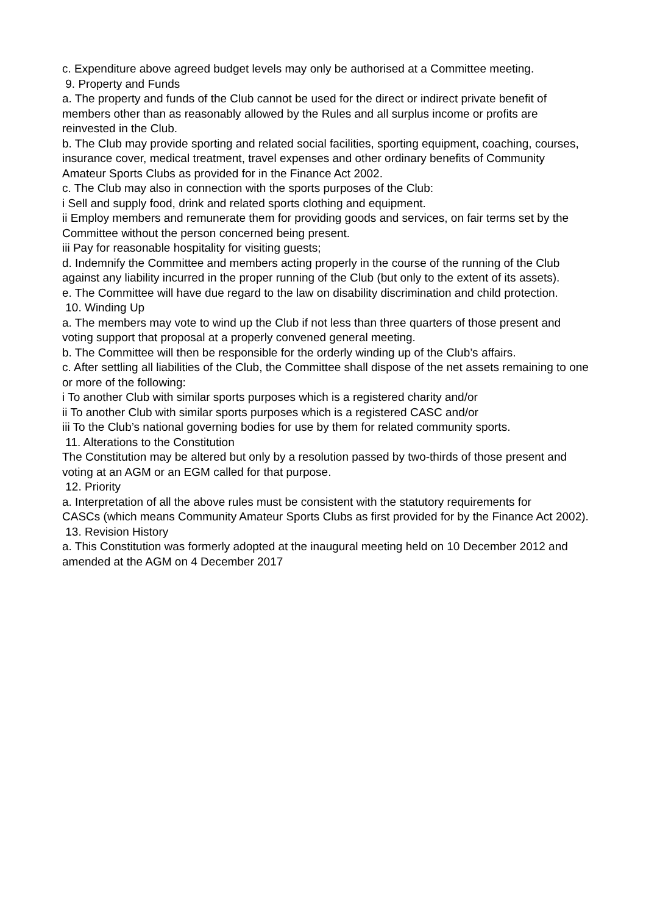c. Expenditure above agreed budget levels may only be authorised at a Committee meeting.
9. Property and Funds
a. The property and funds of the Club cannot be used for the direct or indirect private benefit of members other than as reasonably allowed by the Rules and all surplus income or profits are reinvested in the Club.
b. The Club may provide sporting and related social facilities, sporting equipment, coaching, courses, insurance cover, medical treatment, travel expenses and other ordinary benefits of Community Amateur Sports Clubs as provided for in the Finance Act 2002.
c. The Club may also in connection with the sports purposes of the Club:
i Sell and supply food, drink and related sports clothing and equipment.
ii Employ members and remunerate them for providing goods and services, on fair terms set by the Committee without the person concerned being present.
iii Pay for reasonable hospitality for visiting guests;
d. Indemnify the Committee and members acting properly in the course of the running of the Club against any liability incurred in the proper running of the Club (but only to the extent of its assets).
e. The Committee will have due regard to the law on disability discrimination and child protection.
10. Winding Up
a. The members may vote to wind up the Club if not less than three quarters of those present and voting support that proposal at a properly convened general meeting.
b. The Committee will then be responsible for the orderly winding up of the Club’s affairs.
c. After settling all liabilities of the Club, the Committee shall dispose of the net assets remaining to one or more of the following:
i To another Club with similar sports purposes which is a registered charity and/or
ii To another Club with similar sports purposes which is a registered CASC and/or
iii To the Club’s national governing bodies for use by them for related community sports.
11. Alterations to the Constitution
The Constitution may be altered but only by a resolution passed by two-thirds of those present and voting at an AGM or an EGM called for that purpose.
12. Priority
a. Interpretation of all the above rules must be consistent with the statutory requirements for
CASCs (which means Community Amateur Sports Clubs as first provided for by the Finance Act 2002).
13. Revision History
a. This Constitution was formerly adopted at the inaugural meeting held on 10 December 2012 and amended at the AGM on 4 December 2017